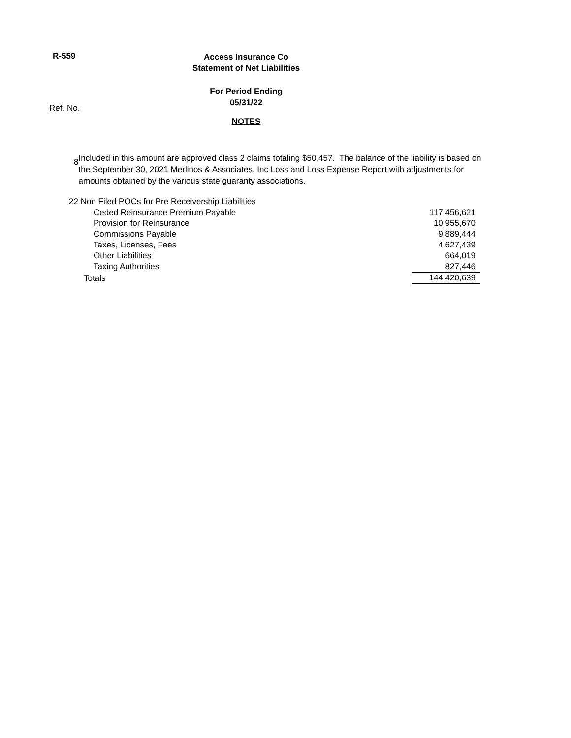R-559
Access Insurance Co
Statement of Net Liabilities
For Period Ending
05/31/22
NOTES
Ref. No.
8
Included in this amount are approved class 2 claims totaling $50,457. The balance of the liability is based on the September 30, 2021 Merlinos & Associates, Inc Loss and Loss Expense Report with adjustments for amounts obtained by the various state guaranty associations.
| 22 Non Filed POCs for Pre Receivership Liabilities | |
| Ceded Reinsurance Premium Payable | 117,456,621 |
| Provision for Reinsurance | 10,955,670 |
| Commissions Payable | 9,889,444 |
| Taxes, Licenses, Fees | 4,627,439 |
| Other Liabilities | 664,019 |
| Taxing Authorities | 827,446 |
| Totals | 144,420,639 |